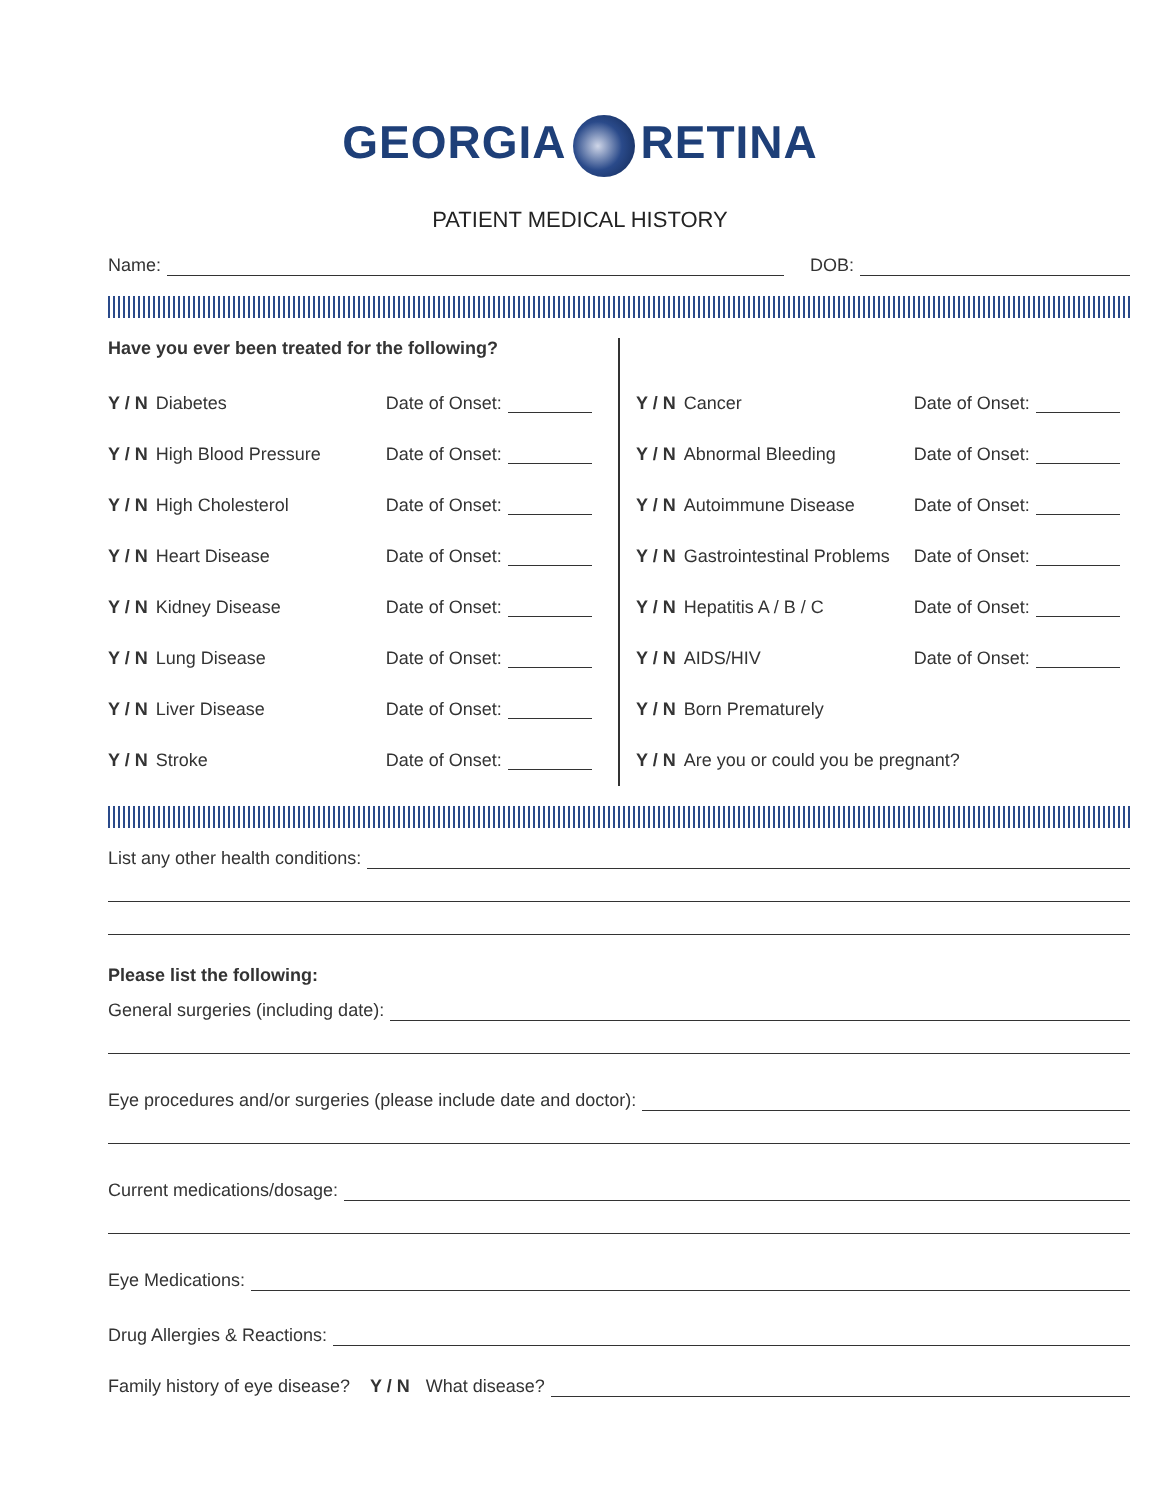GEORGIA RETINA
PATIENT MEDICAL HISTORY
Name: DOB:
Have you ever been treated for the following?
Y / N Diabetes Date of Onset:
Y / N High Blood Pressure Date of Onset:
Y / N High Cholesterol Date of Onset:
Y / N Heart Disease Date of Onset:
Y / N Kidney Disease Date of Onset:
Y / N Lung Disease Date of Onset:
Y / N Liver Disease Date of Onset:
Y / N Stroke Date of Onset:
Y / N Cancer Date of Onset:
Y / N Abnormal Bleeding Date of Onset:
Y / N Autoimmune Disease Date of Onset:
Y / N Gastrointestinal Problems Date of Onset:
Y / N Hepatitis A / B / C Date of Onset:
Y / N AIDS/HIV Date of Onset:
Y / N Born Prematurely
Y / N Are you or could you be pregnant?
List any other health conditions:
Please list the following:
General surgeries (including date):
Eye procedures and/or surgeries (please include date and doctor):
Current medications/dosage:
Eye Medications:
Drug Allergies & Reactions:
Family history of eye disease? Y / N What disease?